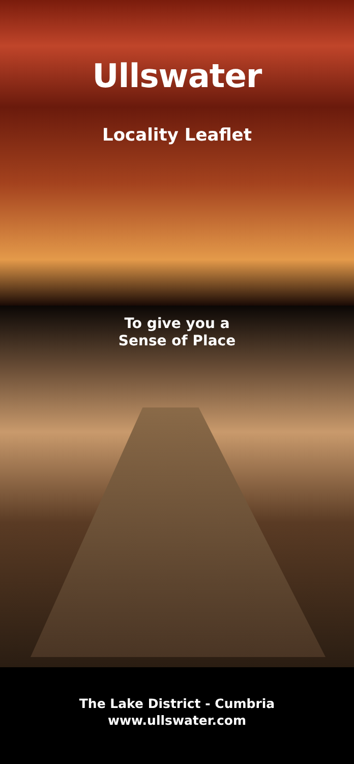Ullswater
Locality Leaflet
To give you a
Sense of Place
The Lake District - Cumbria
www.ullswater.com